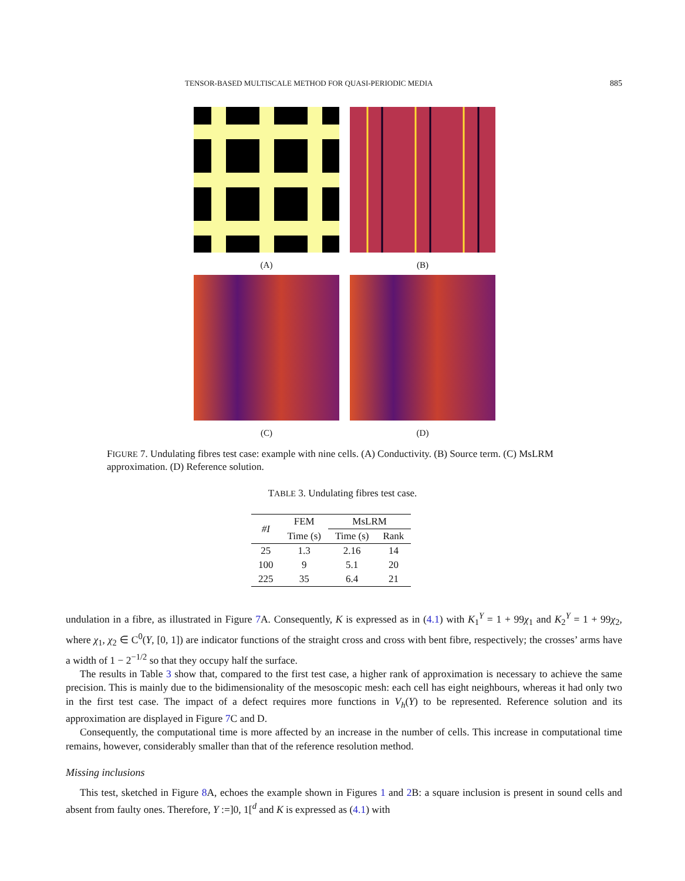TENSOR-BASED MULTISCALE METHOD FOR QUASI-PERIODIC MEDIA 885
(A)
(B)
(C)
(D)
FIGURE 7. Undulating fibres test case: example with nine cells. (A) Conductivity. (B) Source term. (C) MsLRM approximation. (D) Reference solution.
TABLE 3. Undulating fibres test case.
| #I | FEM | MsLRM | |
| --- | --- | --- | --- |
| | Time (s) | Time (s) | Rank |
| 25 | 1.3 | 2.16 | 14 |
| 100 | 9 | 5.1 | 20 |
| 225 | 35 | 6.4 | 21 |
undulation in a fibre, as illustrated in Figure 7 A. Consequently, K is expressed as in (4.1) with K<sub>1</sub><sup>Y</sup> = 1 + 99χ<sub>1</sub> and K<sub>2</sub><sup>Y</sup> = 1 + 99χ<sub>2</sub>, where χ<sub>1</sub>, χ<sub>2</sub> ∈ C<sup>0</sup>(Y, [0, 1]) are indicator functions of the straight cross and cross with bent fibre, respectively; the crosses’ arms have a width of 1 − 2<sup>−1/2</sup> so that they occupy half the surface.
The results in Table 3 show that, compared to the first test case, a higher rank of approximation is necessary to achieve the same precision. This is mainly due to the bidimensionality of the mesoscopic mesh: each cell has eight neighbours, whereas it had only two in the first test case. The impact of a defect requires more functions in V<sub>h</sub>(Y) to be represented. Reference solution and its approximation are displayed in Figure 7 C and D.
Consequently, the computational time is more affected by an increase in the number of cells. This increase in computational time remains, however, considerably smaller than that of the reference resolution method.
Missing inclusions
This test, sketched in Figure 8 A, echoes the example shown in Figures 1 and 2 B: a square inclusion is present in sound cells and absent from faulty ones. Therefore, Y :=]0, 1[<sup>d</sup> and K is expressed as (4.1) with